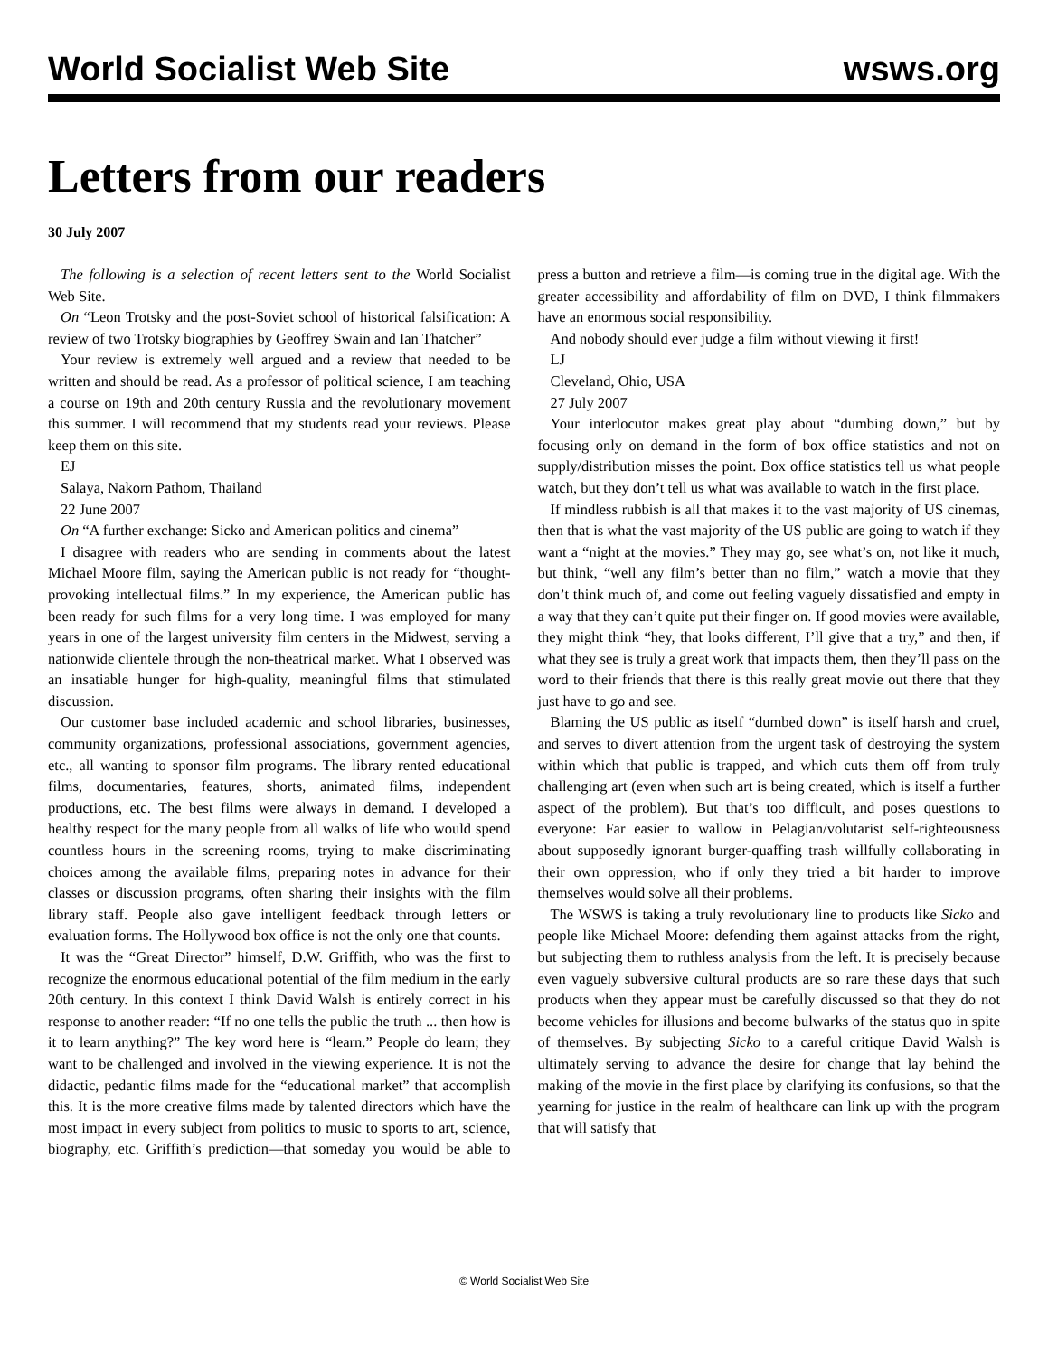World Socialist Web Site wsws.org
Letters from our readers
30 July 2007
The following is a selection of recent letters sent to the World Socialist Web Site.
On “Leon Trotsky and the post-Soviet school of historical falsification: A review of two Trotsky biographies by Geoffrey Swain and Ian Thatcher”
Your review is extremely well argued and a review that needed to be written and should be read. As a professor of political science, I am teaching a course on 19th and 20th century Russia and the revolutionary movement this summer. I will recommend that my students read your reviews. Please keep them on this site.
EJ
Salaya, Nakorn Pathom, Thailand
22 June 2007
On “A further exchange: Sicko and American politics and cinema”
I disagree with readers who are sending in comments about the latest Michael Moore film, saying the American public is not ready for “thought-provoking intellectual films.” In my experience, the American public has been ready for such films for a very long time. I was employed for many years in one of the largest university film centers in the Midwest, serving a nationwide clientele through the non-theatrical market. What I observed was an insatiable hunger for high-quality, meaningful films that stimulated discussion.
Our customer base included academic and school libraries, businesses, community organizations, professional associations, government agencies, etc., all wanting to sponsor film programs. The library rented educational films, documentaries, features, shorts, animated films, independent productions, etc. The best films were always in demand. I developed a healthy respect for the many people from all walks of life who would spend countless hours in the screening rooms, trying to make discriminating choices among the available films, preparing notes in advance for their classes or discussion programs, often sharing their insights with the film library staff. People also gave intelligent feedback through letters or evaluation forms. The Hollywood box office is not the only one that counts.
It was the “Great Director” himself, D.W. Griffith, who was the first to recognize the enormous educational potential of the film medium in the early 20th century. In this context I think David Walsh is entirely correct in his response to another reader: “If no one tells the public the truth ... then how is it to learn anything?” The key word here is “learn.” People do learn; they want to be challenged and involved in the viewing experience. It is not the didactic, pedantic films made for the “educational market” that accomplish this. It is the more creative films made by talented directors which have the most impact in every subject from politics to music to sports to art, science, biography, etc. Griffith’s prediction—that someday you would be able to press a button and retrieve a film—is coming true in the digital age. With the greater accessibility and affordability of film on DVD, I think filmmakers have an enormous social responsibility.
And nobody should ever judge a film without viewing it first!
LJ
Cleveland, Ohio, USA
27 July 2007
Your interlocutor makes great play about “dumbing down,” but by focusing only on demand in the form of box office statistics and not on supply/distribution misses the point. Box office statistics tell us what people watch, but they don’t tell us what was available to watch in the first place.
If mindless rubbish is all that makes it to the vast majority of US cinemas, then that is what the vast majority of the US public are going to watch if they want a “night at the movies.” They may go, see what’s on, not like it much, but think, “well any film’s better than no film,” watch a movie that they don’t think much of, and come out feeling vaguely dissatisfied and empty in a way that they can’t quite put their finger on. If good movies were available, they might think “hey, that looks different, I’ll give that a try,” and then, if what they see is truly a great work that impacts them, then they’ll pass on the word to their friends that there is this really great movie out there that they just have to go and see.
Blaming the US public as itself “dumbed down” is itself harsh and cruel, and serves to divert attention from the urgent task of destroying the system within which that public is trapped, and which cuts them off from truly challenging art (even when such art is being created, which is itself a further aspect of the problem). But that’s too difficult, and poses questions to everyone: Far easier to wallow in Pelagian/volutarist self-righteousness about supposedly ignorant burger-quaffing trash willfully collaborating in their own oppression, who if only they tried a bit harder to improve themselves would solve all their problems.
The WSWS is taking a truly revolutionary line to products like Sicko and people like Michael Moore: defending them against attacks from the right, but subjecting them to ruthless analysis from the left. It is precisely because even vaguely subversive cultural products are so rare these days that such products when they appear must be carefully discussed so that they do not become vehicles for illusions and become bulwarks of the status quo in spite of themselves. By subjecting Sicko to a careful critique David Walsh is ultimately serving to advance the desire for change that lay behind the making of the movie in the first place by clarifying its confusions, so that the yearning for justice in the realm of healthcare can link up with the program that will satisfy that
© World Socialist Web Site